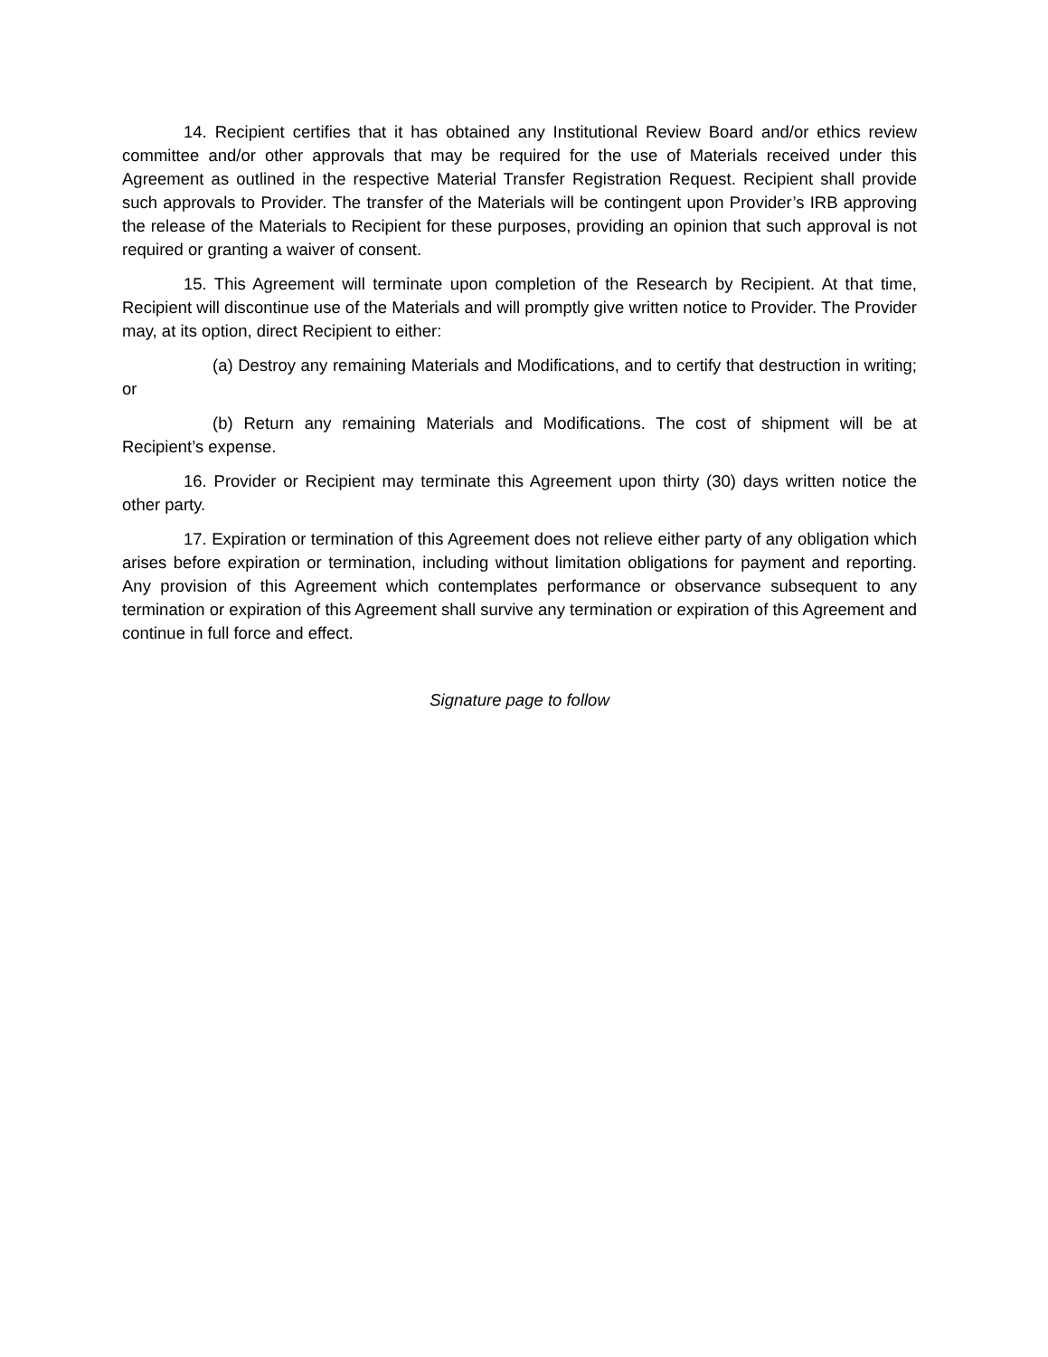14. Recipient certifies that it has obtained any Institutional Review Board and/or ethics review committee and/or other approvals that may be required for the use of Materials received under this Agreement as outlined in the respective Material Transfer Registration Request. Recipient shall provide such approvals to Provider. The transfer of the Materials will be contingent upon Provider’s IRB approving the release of the Materials to Recipient for these purposes, providing an opinion that such approval is not required or granting a waiver of consent.
15. This Agreement will terminate upon completion of the Research by Recipient. At that time, Recipient will discontinue use of the Materials and will promptly give written notice to Provider. The Provider may, at its option, direct Recipient to either:
(a) Destroy any remaining Materials and Modifications, and to certify that destruction in writing; or
(b) Return any remaining Materials and Modifications. The cost of shipment will be at Recipient’s expense.
16. Provider or Recipient may terminate this Agreement upon thirty (30) days written notice the other party.
17. Expiration or termination of this Agreement does not relieve either party of any obligation which arises before expiration or termination, including without limitation obligations for payment and reporting. Any provision of this Agreement which contemplates performance or observance subsequent to any termination or expiration of this Agreement shall survive any termination or expiration of this Agreement and continue in full force and effect.
Signature page to follow